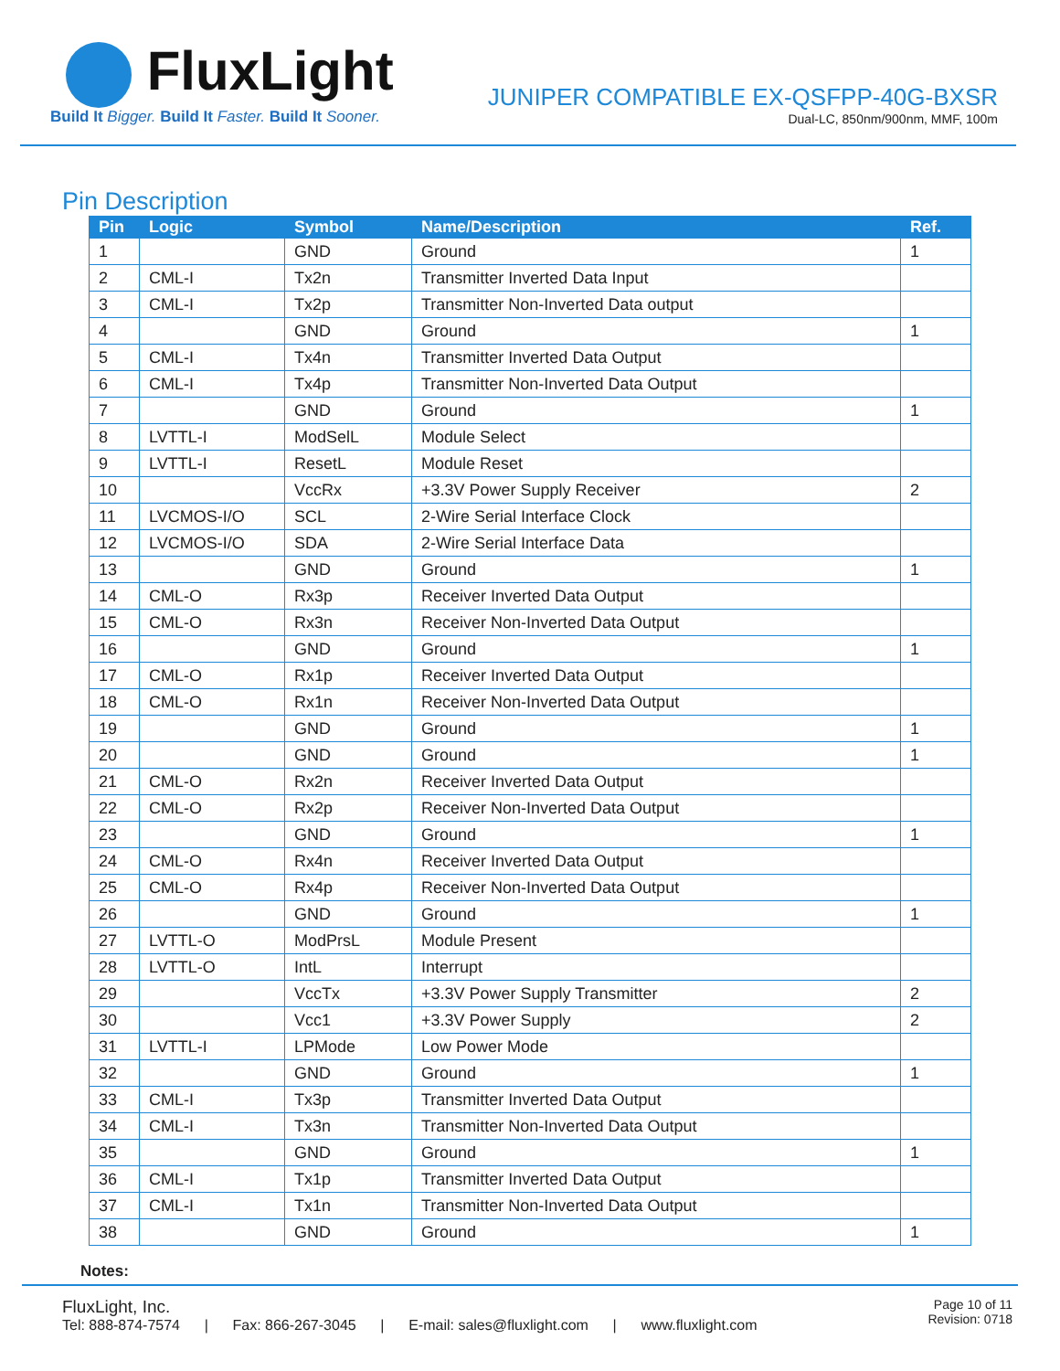FluxLight
Build It Bigger. Build It Faster. Build It Sooner.
JUNIPER COMPATIBLE EX-QSFPP-40G-BXSR
Dual-LC, 850nm/900nm, MMF, 100m
Pin Description
| Pin | Logic | Symbol | Name/Description | Ref. |
| --- | --- | --- | --- | --- |
| 1 | | GND | Ground | 1 |
| 2 | CML-I | Tx2n | Transmitter Inverted Data Input | |
| 3 | CML-I | Tx2p | Transmitter Non-Inverted Data output | |
| 4 | | GND | Ground | 1 |
| 5 | CML-I | Tx4n | Transmitter Inverted Data Output | |
| 6 | CML-I | Tx4p | Transmitter Non-Inverted Data Output | |
| 7 | | GND | Ground | 1 |
| 8 | LVTTL-I | ModSelL | Module Select | |
| 9 | LVTTL-I | ResetL | Module Reset | |
| 10 | | VccRx | +3.3V Power Supply Receiver | 2 |
| 11 | LVCMOS-I/O | SCL | 2-Wire Serial Interface Clock | |
| 12 | LVCMOS-I/O | SDA | 2-Wire Serial Interface Data | |
| 13 | | GND | Ground | 1 |
| 14 | CML-O | Rx3p | Receiver Inverted Data Output | |
| 15 | CML-O | Rx3n | Receiver Non-Inverted Data Output | |
| 16 | | GND | Ground | 1 |
| 17 | CML-O | Rx1p | Receiver Inverted Data Output | |
| 18 | CML-O | Rx1n | Receiver Non-Inverted Data Output | |
| 19 | | GND | Ground | 1 |
| 20 | | GND | Ground | 1 |
| 21 | CML-O | Rx2n | Receiver Inverted Data Output | |
| 22 | CML-O | Rx2p | Receiver Non-Inverted Data Output | |
| 23 | | GND | Ground | 1 |
| 24 | CML-O | Rx4n | Receiver Inverted Data Output | |
| 25 | CML-O | Rx4p | Receiver Non-Inverted Data Output | |
| 26 | | GND | Ground | 1 |
| 27 | LVTTL-O | ModPrsL | Module Present | |
| 28 | LVTTL-O | IntL | Interrupt | |
| 29 | | VccTx | +3.3V Power Supply Transmitter | 2 |
| 30 | | Vcc1 | +3.3V Power Supply | 2 |
| 31 | LVTTL-I | LPMode | Low Power Mode | |
| 32 | | GND | Ground | 1 |
| 33 | CML-I | Tx3p | Transmitter Inverted Data Output | |
| 34 | CML-I | Tx3n | Transmitter Non-Inverted Data Output | |
| 35 | | GND | Ground | 1 |
| 36 | CML-I | Tx1p | Transmitter Inverted Data Output | |
| 37 | CML-I | Tx1n | Transmitter Non-Inverted Data Output | |
| 38 | | GND | Ground | 1 |
Notes:
FluxLight, Inc.
Tel: 888-874-7574 | Fax: 866-267-3045 | E-mail: sales@fluxlight.com | www.fluxlight.com
Page 10 of 11
Revision: 0718